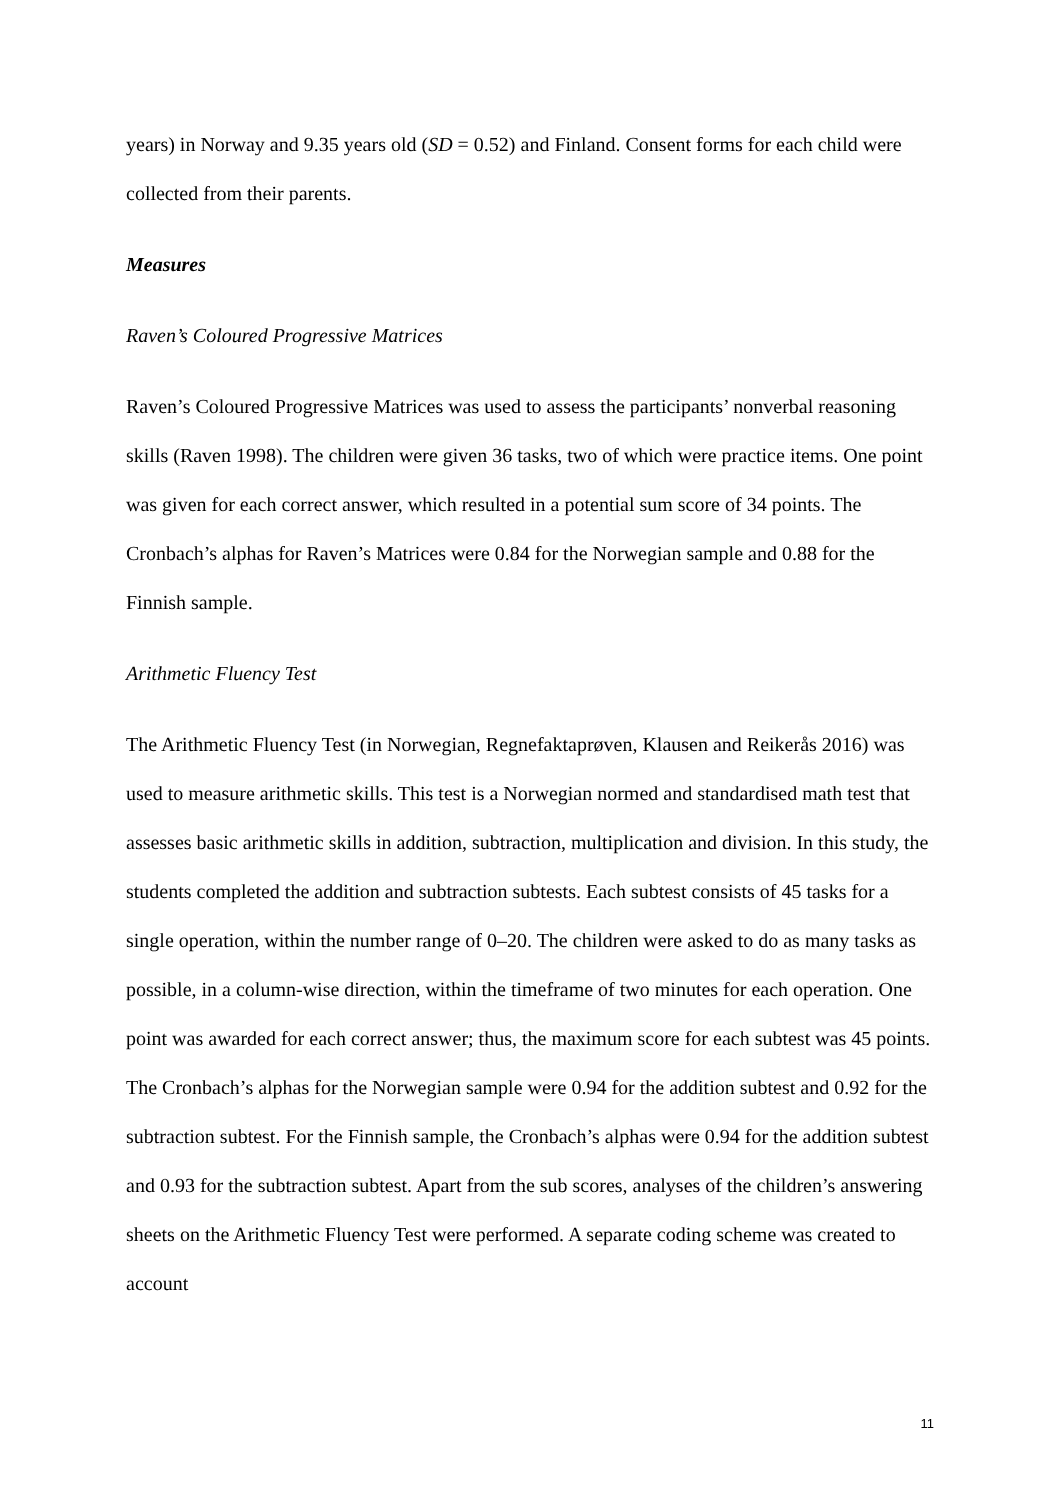years) in Norway and 9.35 years old (SD = 0.52) and Finland. Consent forms for each child were collected from their parents.
Measures
Raven’s Coloured Progressive Matrices
Raven’s Coloured Progressive Matrices was used to assess the participants’ nonverbal reasoning skills (Raven 1998). The children were given 36 tasks, two of which were practice items. One point was given for each correct answer, which resulted in a potential sum score of 34 points. The Cronbach’s alphas for Raven’s Matrices were 0.84 for the Norwegian sample and 0.88 for the Finnish sample.
Arithmetic Fluency Test
The Arithmetic Fluency Test (in Norwegian, Regnefaktaprøven, Klausen and Reikerås 2016) was used to measure arithmetic skills. This test is a Norwegian normed and standardised math test that assesses basic arithmetic skills in addition, subtraction, multiplication and division. In this study, the students completed the addition and subtraction subtests. Each subtest consists of 45 tasks for a single operation, within the number range of 0–20. The children were asked to do as many tasks as possible, in a column-wise direction, within the timeframe of two minutes for each operation. One point was awarded for each correct answer; thus, the maximum score for each subtest was 45 points. The Cronbach’s alphas for the Norwegian sample were 0.94 for the addition subtest and 0.92 for the subtraction subtest. For the Finnish sample, the Cronbach’s alphas were 0.94 for the addition subtest and 0.93 for the subtraction subtest. Apart from the sub scores, analyses of the children’s answering sheets on the Arithmetic Fluency Test were performed. A separate coding scheme was created to account
11